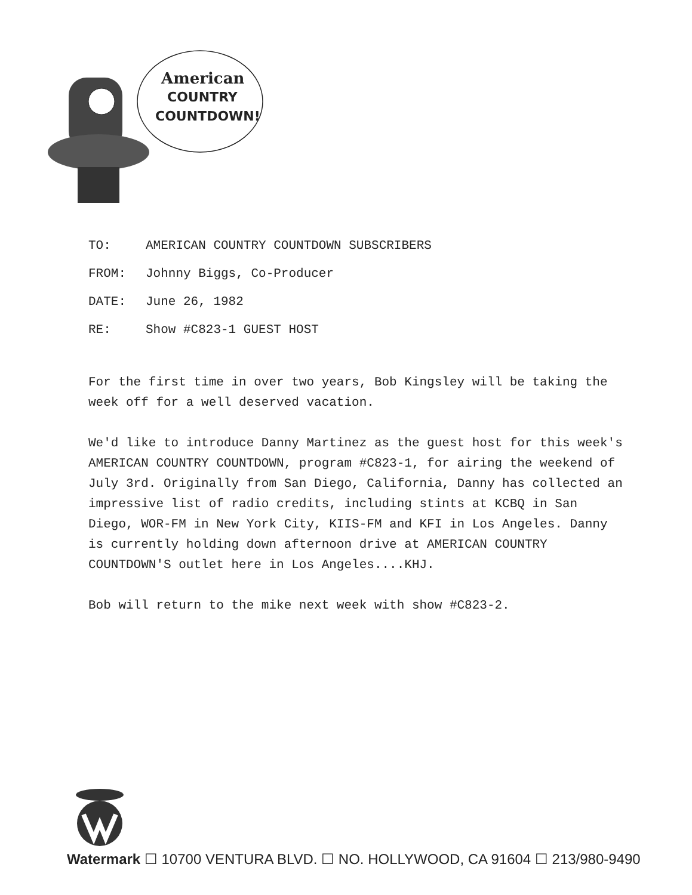American
COUNTRY
COUNTDOWN!
TO: AMERICAN COUNTRY COUNTDOWN SUBSCRIBERS
FROM: Johnny Biggs, Co-Producer
DATE: June 26, 1982
RE: Show #C823-1 GUEST HOST
For the first time in over two years, Bob Kingsley will be taking the week off for a well deserved vacation.
We'd like to introduce Danny Martinez as the guest host for this week's AMERICAN COUNTRY COUNTDOWN, program #C823-1, for airing the weekend of July 3rd. Originally from San Diego, California, Danny has collected an impressive list of radio credits, including stints at KCBQ in San Diego, WOR-FM in New York City, KIIS-FM and KFI in Los Angeles. Danny is currently holding down afternoon drive at AMERICAN COUNTRY COUNTDOWN'S outlet here in Los Angeles....KHJ.
Bob will return to the mike next week with show #C823-2.
Watermark ☐ 10700 VENTURA BLVD. ☐ NO. HOLLYWOOD, CA 91604 ☐ 213/980-9490